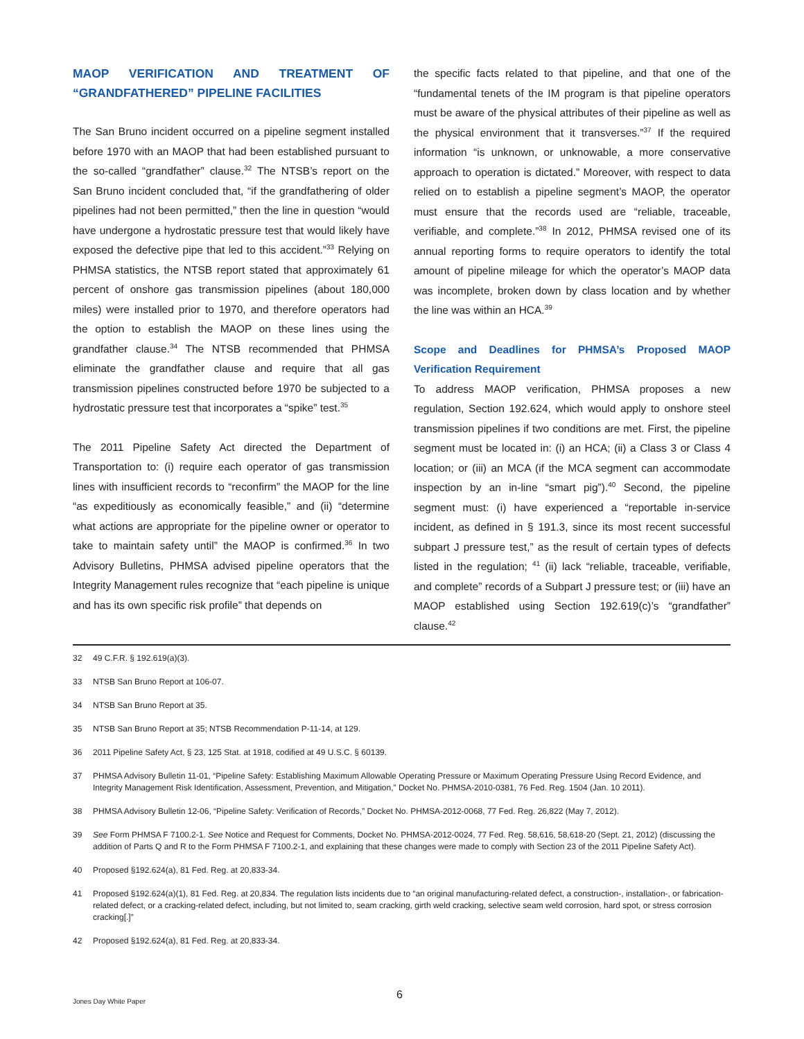MAOP VERIFICATION AND TREATMENT OF “GRANDFATHERED” PIPELINE FACILITIES
The San Bruno incident occurred on a pipeline segment installed before 1970 with an MAOP that had been established pursuant to the so-called “grandfather” clause.<sup>32</sup> The NTSB’s report on the San Bruno incident concluded that, “if the grandfathering of older pipelines had not been permitted,” then the line in question “would have undergone a hydrostatic pressure test that would likely have exposed the defective pipe that led to this accident.”<sup>33</sup> Relying on PHMSA statistics, the NTSB report stated that approximately 61 percent of onshore gas transmission pipelines (about 180,000 miles) were installed prior to 1970, and therefore operators had the option to establish the MAOP on these lines using the grandfather clause.<sup>34</sup> The NTSB recommended that PHMSA eliminate the grandfather clause and require that all gas transmission pipelines constructed before 1970 be subjected to a hydrostatic pressure test that incorporates a “spike” test.<sup>35</sup>
The 2011 Pipeline Safety Act directed the Department of Transportation to: (i) require each operator of gas transmission lines with insufficient records to “reconfirm” the MAOP for the line “as expeditiously as economically feasible,” and (ii) “determine what actions are appropriate for the pipeline owner or operator to take to maintain safety until” the MAOP is confirmed.<sup>36</sup> In two Advisory Bulletins, PHMSA advised pipeline operators that the Integrity Management rules recognize that “each pipeline is unique and has its own specific risk profile” that depends on
the specific facts related to that pipeline, and that one of the “fundamental tenets of the IM program is that pipeline operators must be aware of the physical attributes of their pipeline as well as the physical environment that it transverses.”<sup>37</sup> If the required information “is unknown, or unknowable, a more conservative approach to operation is dictated.” Moreover, with respect to data relied on to establish a pipeline segment’s MAOP, the operator must ensure that the records used are “reliable, traceable, verifiable, and complete.”<sup>38</sup> In 2012, PHMSA revised one of its annual reporting forms to require operators to identify the total amount of pipeline mileage for which the operator’s MAOP data was incomplete, broken down by class location and by whether the line was within an HCA.<sup>39</sup>
Scope and Deadlines for PHMSA’s Proposed MAOP Verification Requirement
To address MAOP verification, PHMSA proposes a new regulation, Section 192.624, which would apply to onshore steel transmission pipelines if two conditions are met. First, the pipeline segment must be located in: (i) an HCA; (ii) a Class 3 or Class 4 location; or (iii) an MCA (if the MCA segment can accommodate inspection by an in-line “smart pig”).<sup>40</sup> Second, the pipeline segment must: (i) have experienced a “reportable in-service incident, as defined in § 191.3, since its most recent successful subpart J pressure test,” as the result of certain types of defects listed in the regulation; <sup>41</sup> (ii) lack “reliable, traceable, verifiable, and complete” records of a Subpart J pressure test; or (iii) have an MAOP established using Section 192.619(c)’s “grandfather” clause.<sup>42</sup>
32 49 C.F.R. § 192.619(a)(3).
33 NTSB San Bruno Report at 106-07.
34 NTSB San Bruno Report at 35.
35 NTSB San Bruno Report at 35; NTSB Recommendation P-11-14, at 129.
36 2011 Pipeline Safety Act, § 23, 125 Stat. at 1918, codified at 49 U.S.C. § 60139.
37 PHMSA Advisory Bulletin 11-01, “Pipeline Safety: Establishing Maximum Allowable Operating Pressure or Maximum Operating Pressure Using Record Evidence, and Integrity Management Risk Identification, Assessment, Prevention, and Mitigation,” Docket No. PHMSA-2010-0381, 76 Fed. Reg. 1504 (Jan. 10 2011).
38 PHMSA Advisory Bulletin 12-06, “Pipeline Safety: Verification of Records,” Docket No. PHMSA-2012-0068, 77 Fed. Reg. 26,822 (May 7, 2012).
39 See Form PHMSA F 7100.2-1. See Notice and Request for Comments, Docket No. PHMSA-2012-0024, 77 Fed. Reg. 58,616, 58,618-20 (Sept. 21, 2012) (discussing the addition of Parts Q and R to the Form PHMSA F 7100.2-1, and explaining that these changes were made to comply with Section 23 of the 2011 Pipeline Safety Act).
40 Proposed §192.624(a), 81 Fed. Reg. at 20,833-34.
41 Proposed §192.624(a)(1), 81 Fed. Reg. at 20,834. The regulation lists incidents due to “an original manufacturing-related defect, a construction-, installation-, or fabrication-related defect, or a cracking-related defect, including, but not limited to, seam cracking, girth weld cracking, selective seam weld corrosion, hard spot, or stress corrosion cracking[.]”
42 Proposed §192.624(a), 81 Fed. Reg. at 20,833-34.
6
Jones Day White Paper